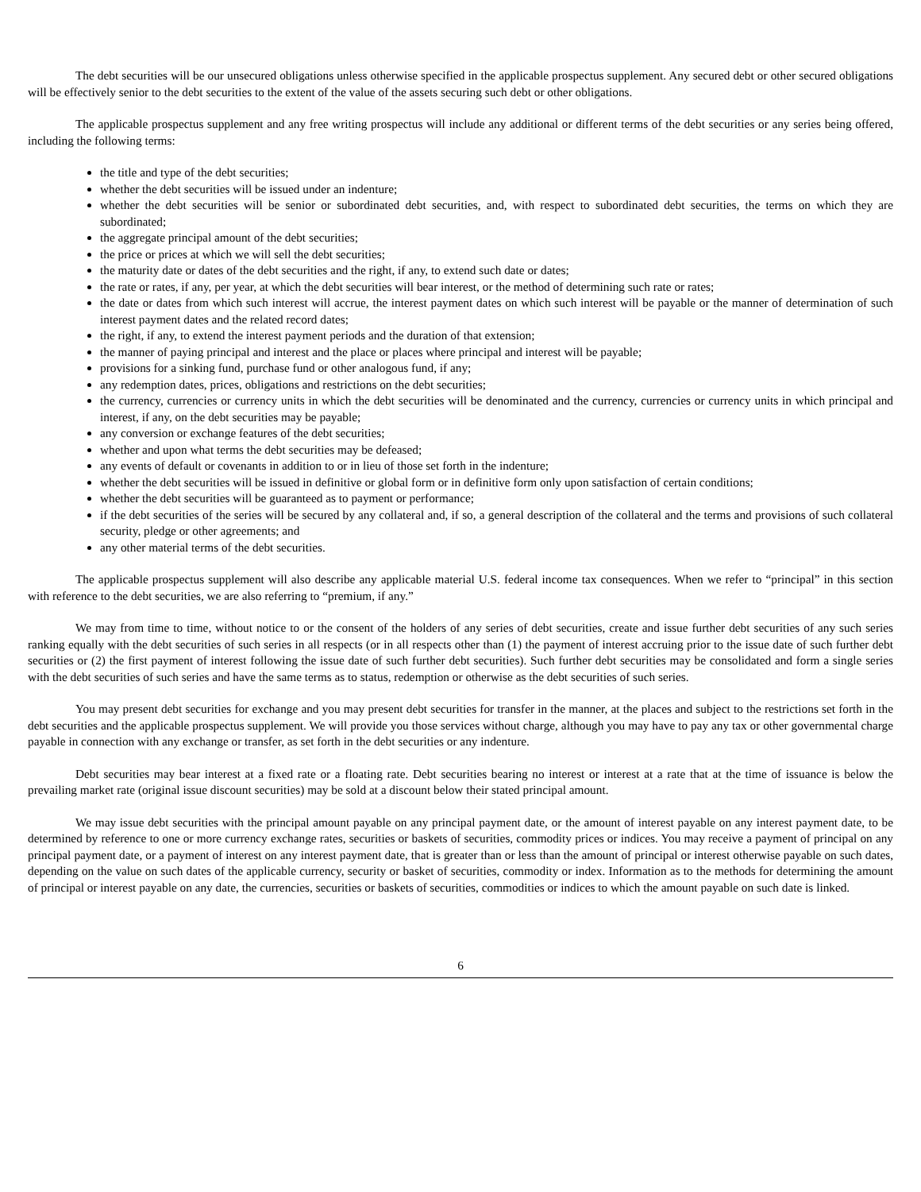The debt securities will be our unsecured obligations unless otherwise specified in the applicable prospectus supplement. Any secured debt or other secured obligations will be effectively senior to the debt securities to the extent of the value of the assets securing such debt or other obligations.
The applicable prospectus supplement and any free writing prospectus will include any additional or different terms of the debt securities or any series being offered, including the following terms:
the title and type of the debt securities;
whether the debt securities will be issued under an indenture;
whether the debt securities will be senior or subordinated debt securities, and, with respect to subordinated debt securities, the terms on which they are subordinated;
the aggregate principal amount of the debt securities;
the price or prices at which we will sell the debt securities;
the maturity date or dates of the debt securities and the right, if any, to extend such date or dates;
the rate or rates, if any, per year, at which the debt securities will bear interest, or the method of determining such rate or rates;
the date or dates from which such interest will accrue, the interest payment dates on which such interest will be payable or the manner of determination of such interest payment dates and the related record dates;
the right, if any, to extend the interest payment periods and the duration of that extension;
the manner of paying principal and interest and the place or places where principal and interest will be payable;
provisions for a sinking fund, purchase fund or other analogous fund, if any;
any redemption dates, prices, obligations and restrictions on the debt securities;
the currency, currencies or currency units in which the debt securities will be denominated and the currency, currencies or currency units in which principal and interest, if any, on the debt securities may be payable;
any conversion or exchange features of the debt securities;
whether and upon what terms the debt securities may be defeased;
any events of default or covenants in addition to or in lieu of those set forth in the indenture;
whether the debt securities will be issued in definitive or global form or in definitive form only upon satisfaction of certain conditions;
whether the debt securities will be guaranteed as to payment or performance;
if the debt securities of the series will be secured by any collateral and, if so, a general description of the collateral and the terms and provisions of such collateral security, pledge or other agreements; and
any other material terms of the debt securities.
The applicable prospectus supplement will also describe any applicable material U.S. federal income tax consequences. When we refer to “principal” in this section with reference to the debt securities, we are also referring to “premium, if any.”
We may from time to time, without notice to or the consent of the holders of any series of debt securities, create and issue further debt securities of any such series ranking equally with the debt securities of such series in all respects (or in all respects other than (1) the payment of interest accruing prior to the issue date of such further debt securities or (2) the first payment of interest following the issue date of such further debt securities). Such further debt securities may be consolidated and form a single series with the debt securities of such series and have the same terms as to status, redemption or otherwise as the debt securities of such series.
You may present debt securities for exchange and you may present debt securities for transfer in the manner, at the places and subject to the restrictions set forth in the debt securities and the applicable prospectus supplement. We will provide you those services without charge, although you may have to pay any tax or other governmental charge payable in connection with any exchange or transfer, as set forth in the debt securities or any indenture.
Debt securities may bear interest at a fixed rate or a floating rate. Debt securities bearing no interest or interest at a rate that at the time of issuance is below the prevailing market rate (original issue discount securities) may be sold at a discount below their stated principal amount.
We may issue debt securities with the principal amount payable on any principal payment date, or the amount of interest payable on any interest payment date, to be determined by reference to one or more currency exchange rates, securities or baskets of securities, commodity prices or indices. You may receive a payment of principal on any principal payment date, or a payment of interest on any interest payment date, that is greater than or less than the amount of principal or interest otherwise payable on such dates, depending on the value on such dates of the applicable currency, security or basket of securities, commodity or index. Information as to the methods for determining the amount of principal or interest payable on any date, the currencies, securities or baskets of securities, commodities or indices to which the amount payable on such date is linked.
6